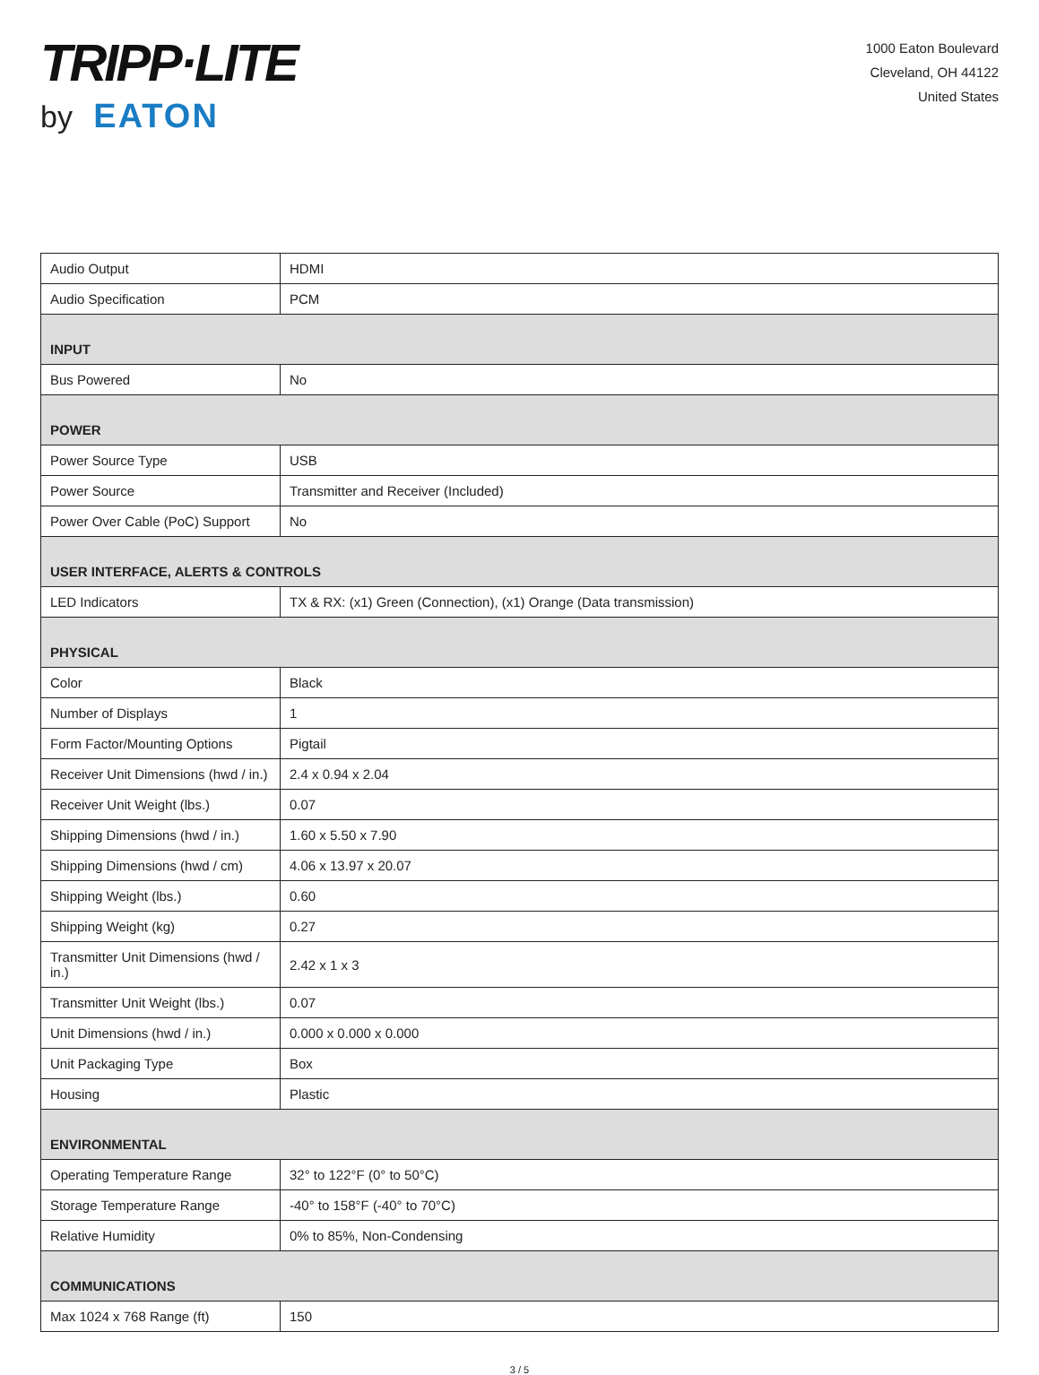TRIPP·LITE
by EATON
1000 Eaton Boulevard
Cleveland, OH 44122
United States
| Audio Output | HDMI |
| Audio Specification | PCM |
| INPUT | |
| Bus Powered | No |
| POWER | |
| Power Source Type | USB |
| Power Source | Transmitter and Receiver (Included) |
| Power Over Cable (PoC) Support | No |
| USER INTERFACE, ALERTS & CONTROLS | |
| LED Indicators | TX & RX: (x1) Green (Connection), (x1) Orange (Data transmission) |
| PHYSICAL | |
| Color | Black |
| Number of Displays | 1 |
| Form Factor/Mounting Options | Pigtail |
| Receiver Unit Dimensions (hwd / in.) | 2.4 x 0.94 x 2.04 |
| Receiver Unit Weight (lbs.) | 0.07 |
| Shipping Dimensions (hwd / in.) | 1.60 x 5.50 x 7.90 |
| Shipping Dimensions (hwd / cm) | 4.06 x 13.97 x 20.07 |
| Shipping Weight (lbs.) | 0.60 |
| Shipping Weight (kg) | 0.27 |
| Transmitter Unit Dimensions (hwd / in.) | 2.42 x 1 x 3 |
| Transmitter Unit Weight (lbs.) | 0.07 |
| Unit Dimensions (hwd / in.) | 0.000 x 0.000 x 0.000 |
| Unit Packaging Type | Box |
| Housing | Plastic |
| ENVIRONMENTAL | |
| Operating Temperature Range | 32° to 122°F (0° to 50°C) |
| Storage Temperature Range | -40° to 158°F (-40° to 70°C) |
| Relative Humidity | 0% to 85%, Non-Condensing |
| COMMUNICATIONS | |
| Max 1024 x 768 Range (ft) | 150 |
3 / 5